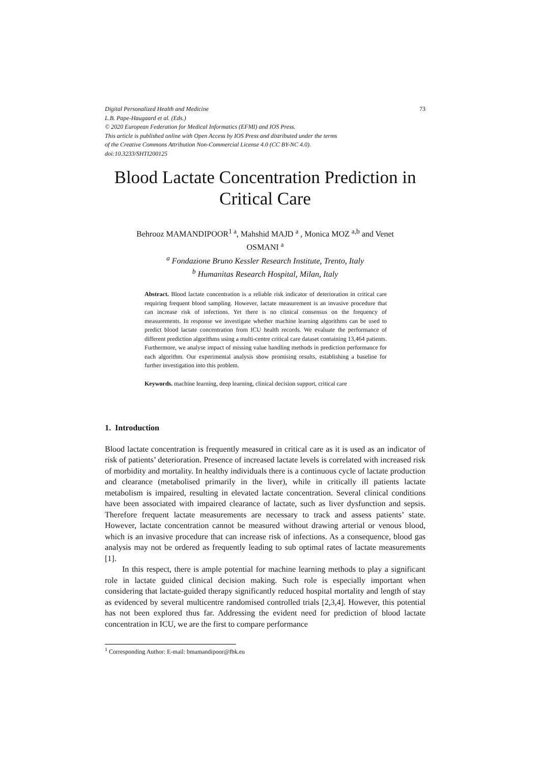73 Digital Personalized Health and Medicine
L.B. Pape-Haugaard et al. (Eds.)
© 2020 European Federation for Medical Informatics (EFMI) and IOS Press.
This article is published online with Open Access by IOS Press and distributed under the terms
of the Creative Commons Attribution Non-Commercial License 4.0 (CC BY-NC 4.0).
doi:10.3233/SHTI200125
Blood Lactate Concentration Prediction in Critical Care
Behrooz MAMANDIPOOR<sup>1 a</sup>, Mahshid MAJD <sup>a</sup> , Monica MOZ <sup>a,b</sup> and Venet
OSMANI <sup>a</sup>
<sup>a</sup> Fondazione Bruno Kessler Research Institute, Trento, Italy
<sup>b</sup> Humanitas Research Hospital, Milan, Italy
Abstract. Blood lactate concentration is a reliable risk indicator of deterioration in critical care requiring frequent blood sampling. However, lactate measurement is an invasive procedure that can increase risk of infections. Yet there is no clinical consensus on the frequency of measurements. In response we investigate whether machine learning algorithms can be used to predict blood lactate concentration from ICU health records. We evaluate the performance of different prediction algorithms using a multi-centre critical care dataset containing 13,464 patients. Furthermore, we analyse impact of missing value handling methods in prediction performance for each algorithm. Our experimental analysis show promising results, establishing a baseline for further investigation into this problem.
Keywords. machine learning, deep learning, clinical decision support, critical care
1. Introduction
Blood lactate concentration is frequently measured in critical care as it is used as an indicator of risk of patients’ deterioration. Presence of increased lactate levels is correlated with increased risk of morbidity and mortality. In healthy individuals there is a continuous cycle of lactate production and clearance (metabolised primarily in the liver), while in critically ill patients lactate metabolism is impaired, resulting in elevated lactate concentration. Several clinical conditions have been associated with impaired clearance of lactate, such as liver dysfunction and sepsis. Therefore frequent lactate measurements are necessary to track and assess patients’ state. However, lactate concentration cannot be measured without drawing arterial or venous blood, which is an invasive procedure that can increase risk of infections. As a consequence, blood gas analysis may not be ordered as frequently leading to sub optimal rates of lactate measurements [1].
In this respect, there is ample potential for machine learning methods to play a significant role in lactate guided clinical decision making. Such role is especially important when considering that lactate-guided therapy significantly reduced hospital mortality and length of stay as evidenced by several multicentre randomised controlled trials [2,3,4]. However, this potential has not been explored thus far. Addressing the evident need for prediction of blood lactate concentration in ICU, we are the first to compare performance
<sup>1</sup> Corresponding Author: E-mail: bmamandipoor@fbk.eu